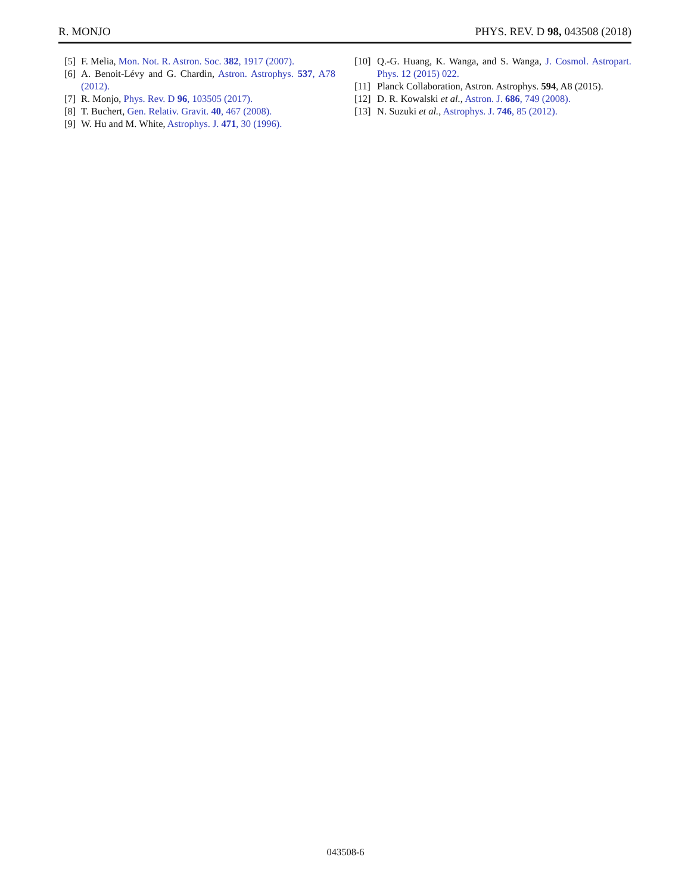R. MONJO PHYS. REV. D 98, 043508 (2018)
[5] F. Melia, Mon. Not. R. Astron. Soc. 382, 1917 (2007).
[6] A. Benoit-Lévy and G. Chardin, Astron. Astrophys. 537, A78 (2012).
[7] R. Monjo, Phys. Rev. D 96, 103505 (2017).
[8] T. Buchert, Gen. Relativ. Gravit. 40, 467 (2008).
[9] W. Hu and M. White, Astrophys. J. 471, 30 (1996).
[10] Q.-G. Huang, K. Wanga, and S. Wanga, J. Cosmol. Astropart. Phys. 12 (2015) 022.
[11] Planck Collaboration, Astron. Astrophys. 594, A8 (2015).
[12] D. R. Kowalski et al., Astron. J. 686, 749 (2008).
[13] N. Suzuki et al., Astrophys. J. 746, 85 (2012).
043508-6